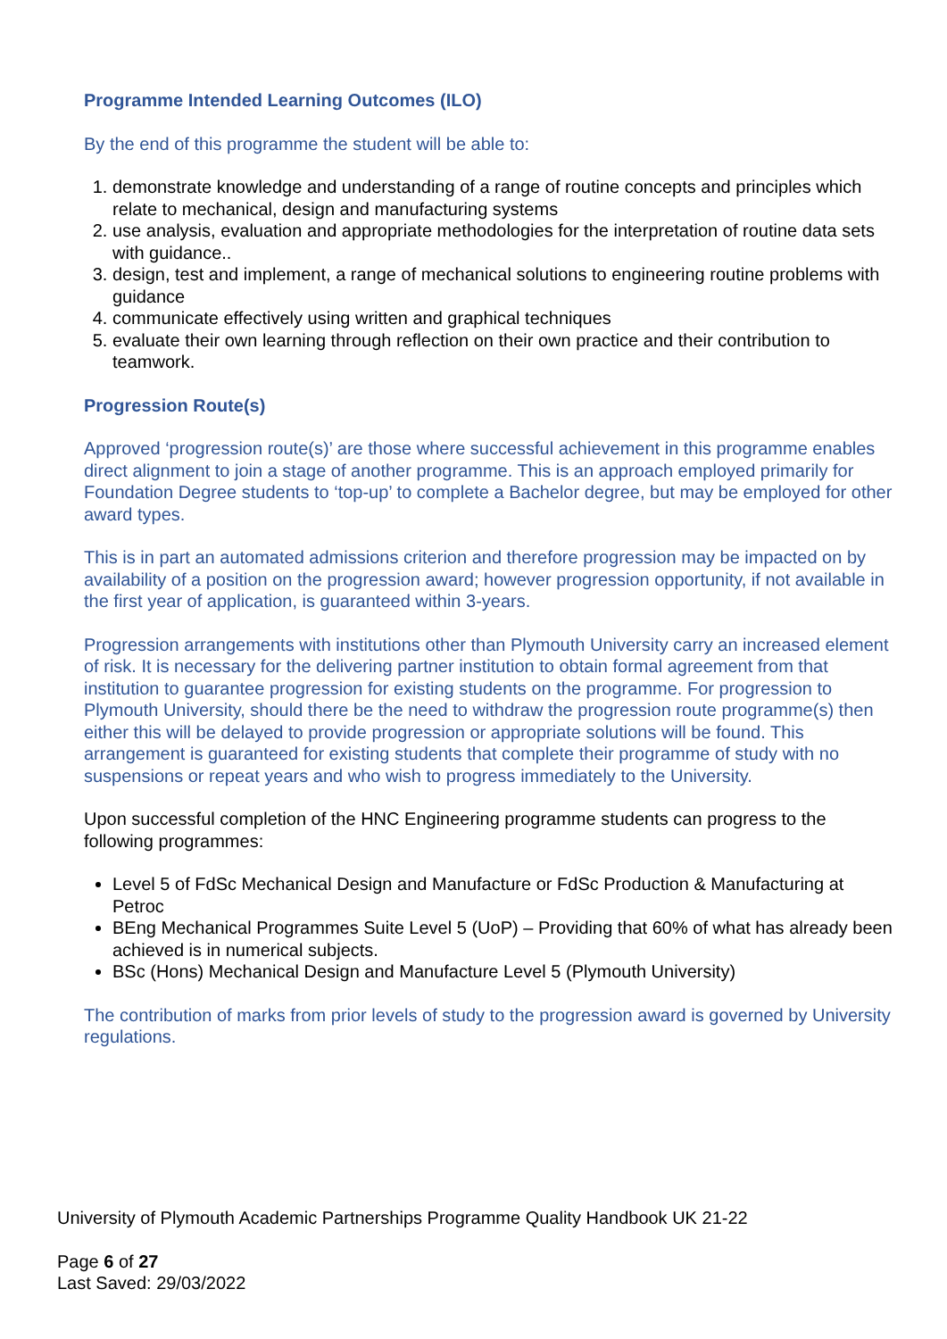Programme Intended Learning Outcomes (ILO)
By the end of this programme the student will be able to:
1. demonstrate knowledge and understanding of a range of routine concepts and principles which relate to mechanical, design and manufacturing systems
2. use analysis, evaluation and appropriate methodologies for the interpretation of routine data sets with guidance..
3. design, test and implement, a range of mechanical solutions to engineering routine problems with guidance
4. communicate effectively using written and graphical techniques
5. evaluate their own learning through reflection on their own practice and their contribution to teamwork.
Progression Route(s)
Approved ‘progression route(s)’ are those where successful achievement in this programme enables direct alignment to join a stage of another programme. This is an approach employed primarily for Foundation Degree students to ‘top-up’ to complete a Bachelor degree, but may be employed for other award types.
This is in part an automated admissions criterion and therefore progression may be impacted on by availability of a position on the progression award; however progression opportunity, if not available in the first year of application, is guaranteed within 3-years.
Progression arrangements with institutions other than Plymouth University carry an increased element of risk. It is necessary for the delivering partner institution to obtain formal agreement from that institution to guarantee progression for existing students on the programme. For progression to Plymouth University, should there be the need to withdraw the progression route programme(s) then either this will be delayed to provide progression or appropriate solutions will be found. This arrangement is guaranteed for existing students that complete their programme of study with no suspensions or repeat years and who wish to progress immediately to the University.
Upon successful completion of the HNC Engineering programme students can progress to the following programmes:
Level 5 of FdSc Mechanical Design and Manufacture or FdSc Production & Manufacturing at Petroc
BEng Mechanical Programmes Suite Level 5 (UoP) – Providing that 60% of what has already been achieved is in numerical subjects.
BSc (Hons) Mechanical Design and Manufacture Level 5 (Plymouth University)
The contribution of marks from prior levels of study to the progression award is governed by University regulations.
University of Plymouth Academic Partnerships Programme Quality Handbook UK 21-22
Page 6 of 27
Last Saved: 29/03/2022